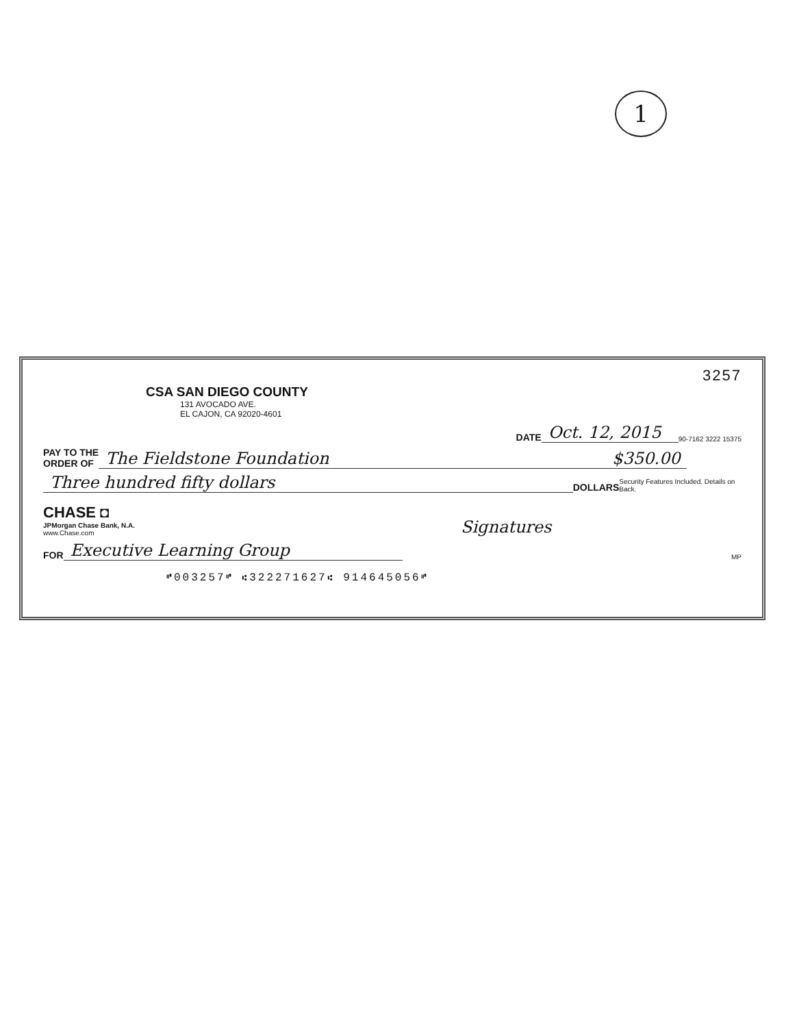1
3257
CSA SAN DIEGO COUNTY
131 AVOCADO AVE.
EL CAJON, CA 92020-4601
DATE Oct. 12, 2015 90-7162 3222 15375
PAY TO THE
ORDER OF The Fieldstone Foundation $350.00
Three hundred fifty dollars DOLLARS Security Features Included. Details on Back.
CHASE ◘
JPMorgan Chase Bank, N.A.
www.Chase.com
Signatures
FOR Executive Learning Group MP
⑈003257⑈ ⑆322271627⑆ 914645056⑈